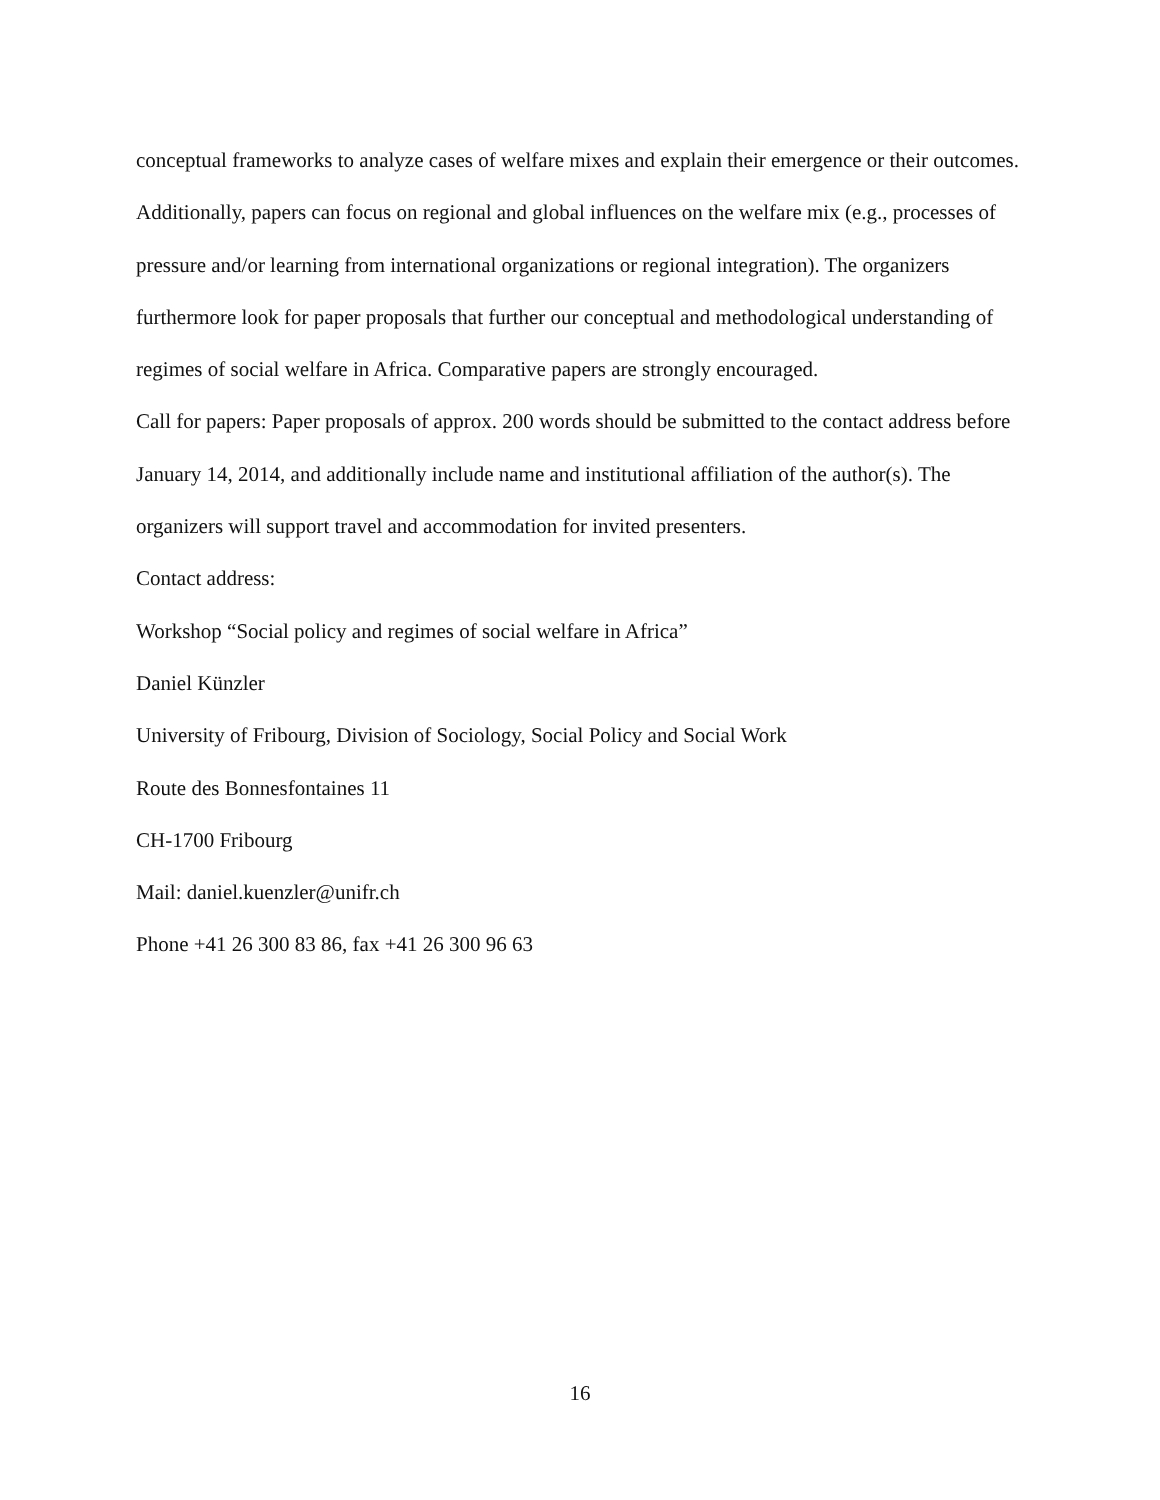conceptual frameworks to analyze cases of welfare mixes and explain their emergence or their outcomes. Additionally, papers can focus on regional and global influences on the welfare mix (e.g., processes of pressure and/or learning from international organizations or regional integration). The organizers furthermore look for paper proposals that further our conceptual and methodological understanding of regimes of social welfare in Africa. Comparative papers are strongly encouraged.
Call for papers: Paper proposals of approx. 200 words should be submitted to the contact address before January 14, 2014, and additionally include name and institutional affiliation of the author(s). The organizers will support travel and accommodation for invited presenters.
Contact address:
Workshop “Social policy and regimes of social welfare in Africa”
Daniel Künzler
University of Fribourg, Division of Sociology, Social Policy and Social Work
Route des Bonnesfontaines 11
CH-1700 Fribourg
Mail: daniel.kuenzler@unifr.ch
Phone +41 26 300 83 86, fax +41 26 300 96 63
16